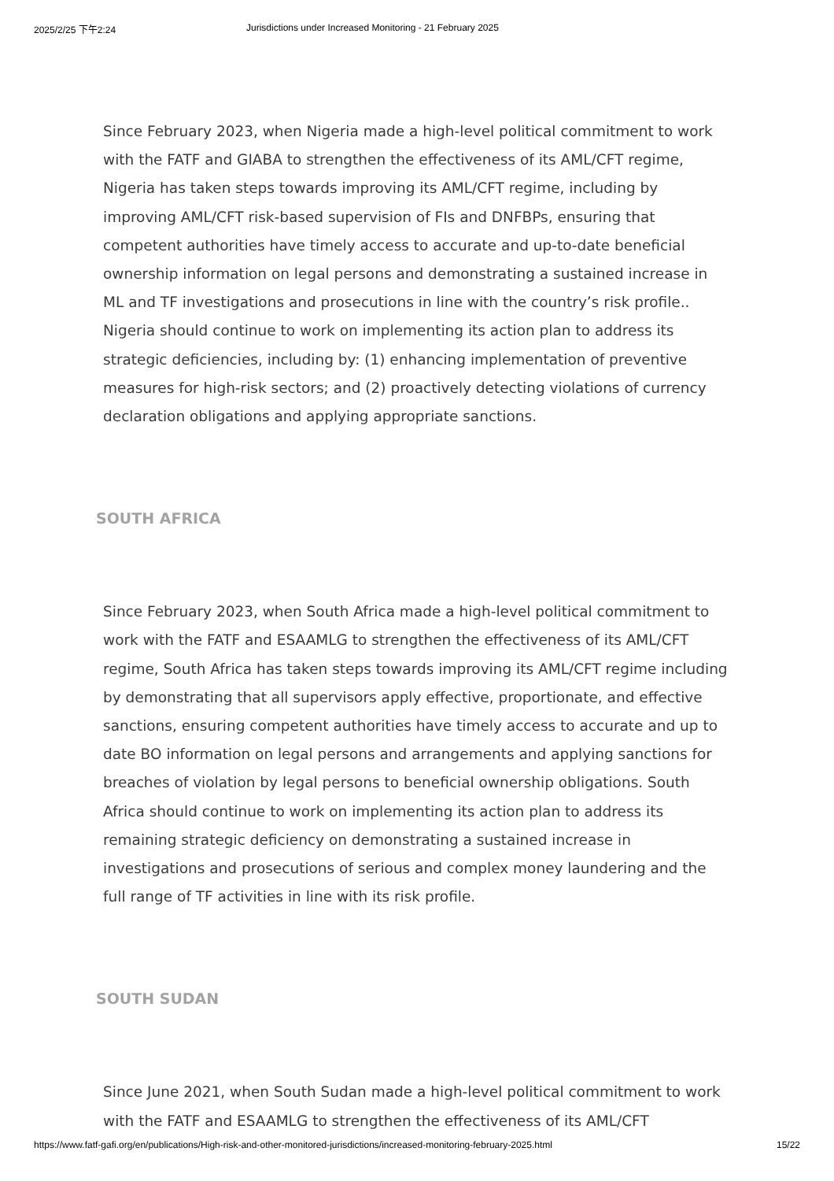2025/2/25 下午2:24 Jurisdictions under Increased Monitoring - 21 February 2025
Since February 2023, when Nigeria made a high-level political commitment to work with the FATF and GIABA to strengthen the effectiveness of its AML/CFT regime, Nigeria has taken steps towards improving its AML/CFT regime, including by improving AML/CFT risk-based supervision of FIs and DNFBPs, ensuring that competent authorities have timely access to accurate and up-to-date beneficial ownership information on legal persons and demonstrating a sustained increase in ML and TF investigations and prosecutions in line with the country’s risk profile.. Nigeria should continue to work on implementing its action plan to address its strategic deficiencies, including by: (1) enhancing implementation of preventive measures for high-risk sectors; and (2) proactively detecting violations of currency declaration obligations and applying appropriate sanctions.
SOUTH AFRICA
Since February 2023, when South Africa made a high-level political commitment to work with the FATF and ESAAMLG to strengthen the effectiveness of its AML/CFT regime, South Africa has taken steps towards improving its AML/CFT regime including by demonstrating that all supervisors apply effective, proportionate, and effective sanctions, ensuring competent authorities have timely access to accurate and up to date BO information on legal persons and arrangements and applying sanctions for breaches of violation by legal persons to beneficial ownership obligations. South Africa should continue to work on implementing its action plan to address its remaining strategic deficiency on demonstrating a sustained increase in investigations and prosecutions of serious and complex money laundering and the full range of TF activities in line with its risk profile.
SOUTH SUDAN
Since June 2021, when South Sudan made a high-level political commitment to work with the FATF and ESAAMLG to strengthen the effectiveness of its AML/CFT
https://www.fatf-gafi.org/en/publications/High-risk-and-other-monitored-jurisdictions/increased-monitoring-february-2025.html 15/22